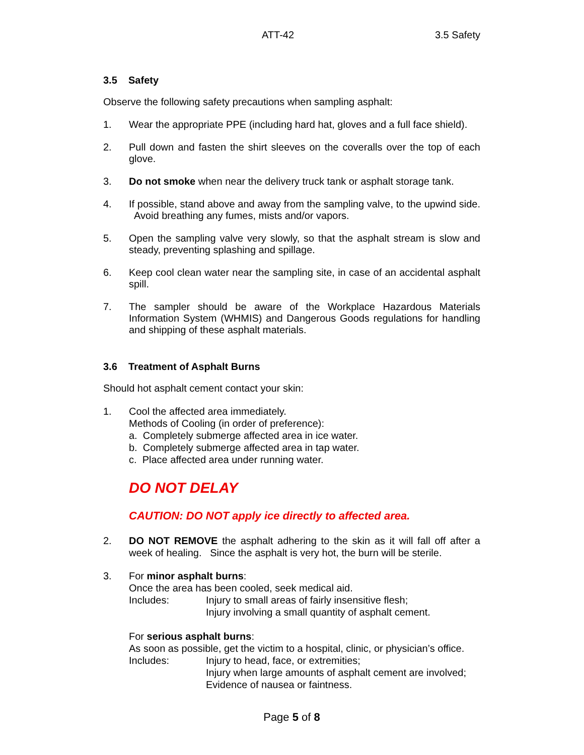ATT-42 3.5 Safety
3.5 Safety
Observe the following safety precautions when sampling asphalt:
1. Wear the appropriate PPE (including hard hat, gloves and a full face shield).
2. Pull down and fasten the shirt sleeves on the coveralls over the top of each glove.
3. Do not smoke when near the delivery truck tank or asphalt storage tank.
4. If possible, stand above and away from the sampling valve, to the upwind side. Avoid breathing any fumes, mists and/or vapors.
5. Open the sampling valve very slowly, so that the asphalt stream is slow and steady, preventing splashing and spillage.
6. Keep cool clean water near the sampling site, in case of an accidental asphalt spill.
7. The sampler should be aware of the Workplace Hazardous Materials Information System (WHMIS) and Dangerous Goods regulations for handling and shipping of these asphalt materials.
3.6 Treatment of Asphalt Burns
Should hot asphalt cement contact your skin:
1. Cool the affected area immediately.
Methods of Cooling (in order of preference):
a. Completely submerge affected area in ice water.
b. Completely submerge affected area in tap water.
c. Place affected area under running water.
DO NOT DELAY
CAUTION: DO NOT apply ice directly to affected area.
2. DO NOT REMOVE the asphalt adhering to the skin as it will fall off after a week of healing. Since the asphalt is very hot, the burn will be sterile.
3. For minor asphalt burns:
Once the area has been cooled, seek medical aid.
Includes: Injury to small areas of fairly insensitive flesh;
Injury involving a small quantity of asphalt cement.
For serious asphalt burns:
As soon as possible, get the victim to a hospital, clinic, or physician’s office.
Includes: Injury to head, face, or extremities;
Injury when large amounts of asphalt cement are involved;
Evidence of nausea or faintness.
Page 5 of 8